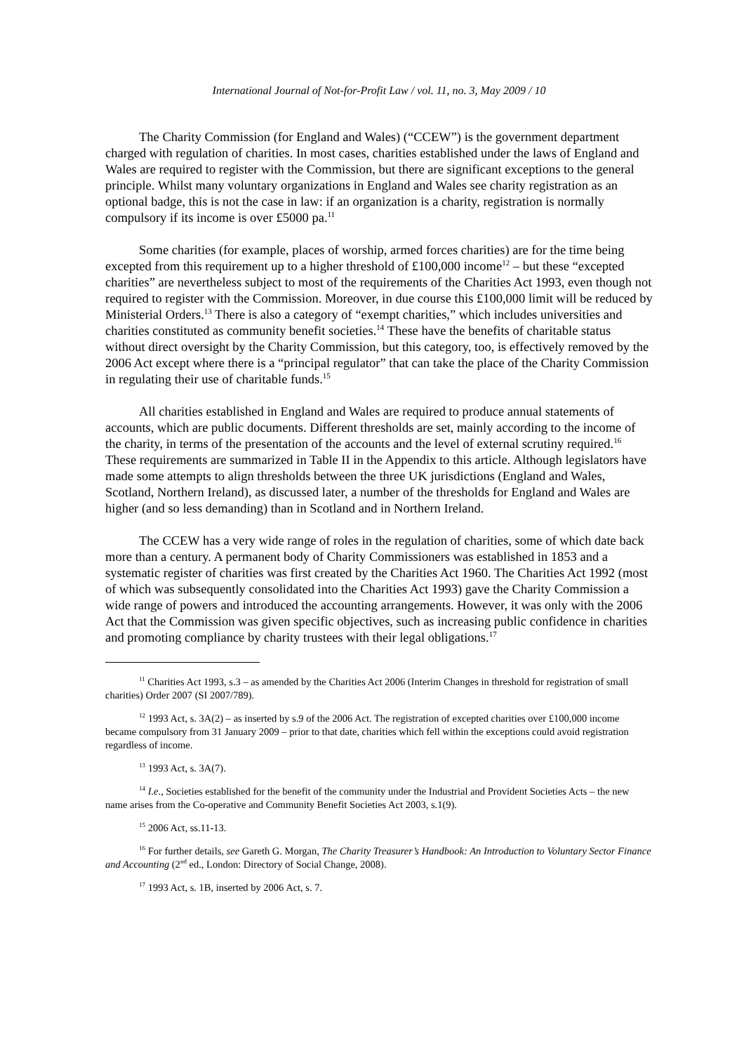International Journal of Not-for-Profit Law / vol. 11, no. 3, May 2009 / 10
The Charity Commission (for England and Wales) (“CCEW”) is the government department charged with regulation of charities. In most cases, charities established under the laws of England and Wales are required to register with the Commission, but there are significant exceptions to the general principle. Whilst many voluntary organizations in England and Wales see charity registration as an optional badge, this is not the case in law: if an organization is a charity, registration is normally compulsory if its income is over £5000 pa.<sup>11</sup>
Some charities (for example, places of worship, armed forces charities) are for the time being excepted from this requirement up to a higher threshold of £100,000 income<sup>12</sup> – but these “excepted charities” are nevertheless subject to most of the requirements of the Charities Act 1993, even though not required to register with the Commission. Moreover, in due course this £100,000 limit will be reduced by Ministerial Orders.<sup>13</sup> There is also a category of “exempt charities,” which includes universities and charities constituted as community benefit societies.<sup>14</sup> These have the benefits of charitable status without direct oversight by the Charity Commission, but this category, too, is effectively removed by the 2006 Act except where there is a “principal regulator” that can take the place of the Charity Commission in regulating their use of charitable funds.<sup>15</sup>
All charities established in England and Wales are required to produce annual statements of accounts, which are public documents. Different thresholds are set, mainly according to the income of the charity, in terms of the presentation of the accounts and the level of external scrutiny required.<sup>16</sup> These requirements are summarized in Table II in the Appendix to this article. Although legislators have made some attempts to align thresholds between the three UK jurisdictions (England and Wales, Scotland, Northern Ireland), as discussed later, a number of the thresholds for England and Wales are higher (and so less demanding) than in Scotland and in Northern Ireland.
The CCEW has a very wide range of roles in the regulation of charities, some of which date back more than a century. A permanent body of Charity Commissioners was established in 1853 and a systematic register of charities was first created by the Charities Act 1960. The Charities Act 1992 (most of which was subsequently consolidated into the Charities Act 1993) gave the Charity Commission a wide range of powers and introduced the accounting arrangements. However, it was only with the 2006 Act that the Commission was given specific objectives, such as increasing public confidence in charities and promoting compliance by charity trustees with their legal obligations.<sup>17</sup>
<sup>11</sup> Charities Act 1993, s.3 – as amended by the Charities Act 2006 (Interim Changes in threshold for registration of small charities) Order 2007 (SI 2007/789).
<sup>12</sup> 1993 Act, s. 3A(2) – as inserted by s.9 of the 2006 Act. The registration of excepted charities over £100,000 income became compulsory from 31 January 2009 – prior to that date, charities which fell within the exceptions could avoid registration regardless of income.
<sup>13</sup> 1993 Act, s. 3A(7).
<sup>14</sup> I.e., Societies established for the benefit of the community under the Industrial and Provident Societies Acts – the new name arises from the Co-operative and Community Benefit Societies Act 2003, s.1(9).
<sup>15</sup> 2006 Act, ss.11-13.
<sup>16</sup> For further details, see Gareth G. Morgan, The Charity Treasurer’s Handbook: An Introduction to Voluntary Sector Finance and Accounting (2<sup>nd</sup> ed., London: Directory of Social Change, 2008).
<sup>17</sup> 1993 Act, s. 1B, inserted by 2006 Act, s. 7.